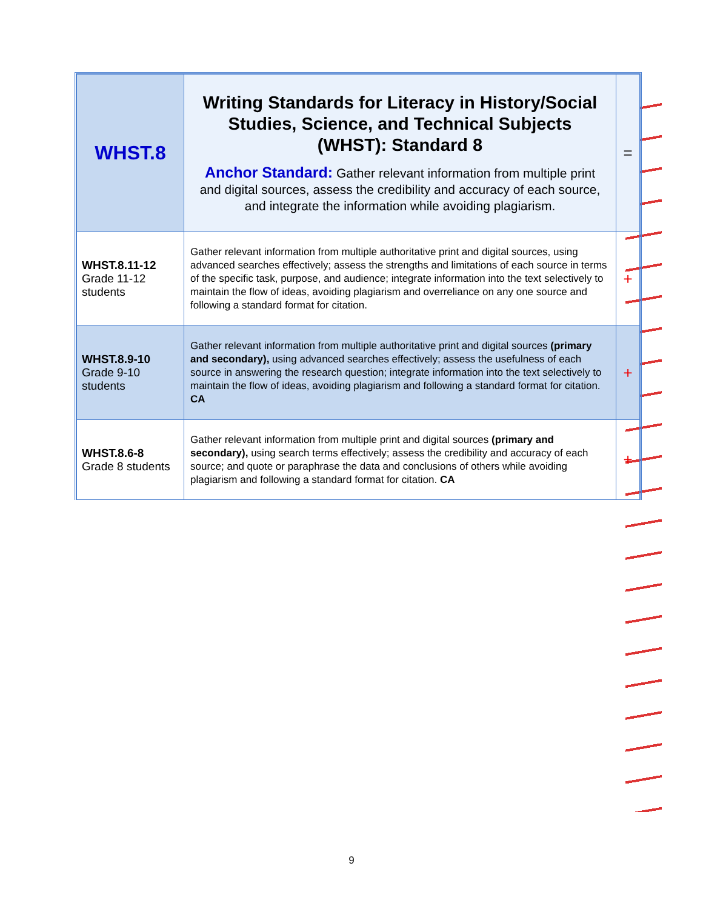| WHST.8 | Writing Standards for Literacy in History/Social Studies, Science, and Technical Subjects (WHST): Standard 8 Anchor Standard: Gather relevant information from multiple print and digital sources, assess the credibility and accuracy of each source, and integrate the information while avoiding plagiarism. | = |
| WHST.8.11-12 Grade 11-12 students | Gather relevant information from multiple authoritative print and digital sources, using advanced searches effectively; assess the strengths and limitations of each source in terms of the specific task, purpose, and audience; integrate information into the text selectively to maintain the flow of ideas, avoiding plagiarism and overreliance on any one source and following a standard format for citation. | + |
| WHST.8.9-10 Grade 9-10 students | Gather relevant information from multiple authoritative print and digital sources (primary and secondary), using advanced searches effectively; assess the usefulness of each source in answering the research question; integrate information into the text selectively to maintain the flow of ideas, avoiding plagiarism and following a standard format for citation. CA | + |
| WHST.8.6-8 Grade 8 students | Gather relevant information from multiple print and digital sources (primary and secondary), using search terms effectively; assess the credibility and accuracy of each source; and quote or paraphrase the data and conclusions of others while avoiding plagiarism and following a standard format for citation. CA | + |
9